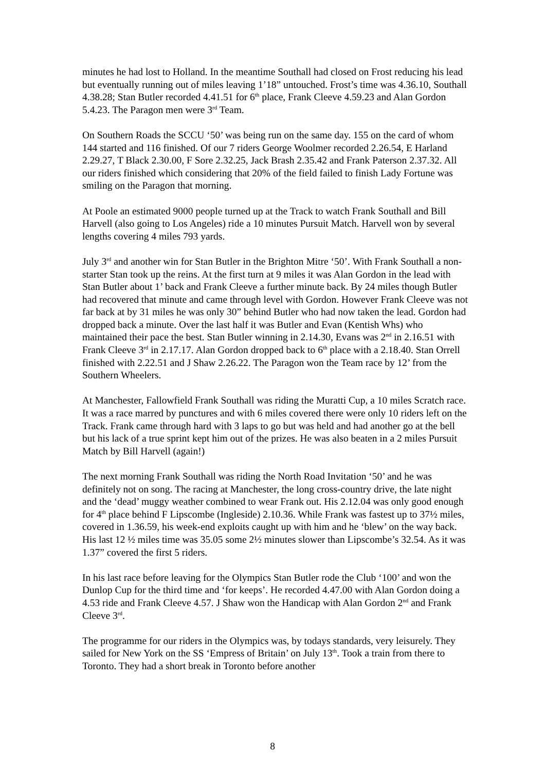minutes he had lost to Holland. In the meantime Southall had closed on Frost reducing his lead but eventually running out of miles leaving 1’18” untouched. Frost’s time was 4.36.10, Southall 4.38.28; Stan Butler recorded 4.41.51 for 6<sup>th</sup> place, Frank Cleeve 4.59.23 and Alan Gordon 5.4.23. The Paragon men were 3<sup>rd</sup> Team.
On Southern Roads the SCCU ‘50’ was being run on the same day. 155 on the card of whom 144 started and 116 finished. Of our 7 riders George Woolmer recorded 2.26.54, E Harland 2.29.27, T Black 2.30.00, F Sore 2.32.25, Jack Brash 2.35.42 and Frank Paterson 2.37.32. All our riders finished which considering that 20% of the field failed to finish Lady Fortune was smiling on the Paragon that morning.
At Poole an estimated 9000 people turned up at the Track to watch Frank Southall and Bill Harvell (also going to Los Angeles) ride a 10 minutes Pursuit Match. Harvell won by several lengths covering 4 miles 793 yards.
July 3<sup>rd</sup> and another win for Stan Butler in the Brighton Mitre ‘50’. With Frank Southall a non-starter Stan took up the reins. At the first turn at 9 miles it was Alan Gordon in the lead with Stan Butler about 1’ back and Frank Cleeve a further minute back. By 24 miles though Butler had recovered that minute and came through level with Gordon. However Frank Cleeve was not far back at by 31 miles he was only 30” behind Butler who had now taken the lead. Gordon had dropped back a minute. Over the last half it was Butler and Evan (Kentish Whs) who maintained their pace the best. Stan Butler winning in 2.14.30, Evans was 2<sup>nd</sup> in 2.16.51 with Frank Cleeve 3<sup>rd</sup> in 2.17.17. Alan Gordon dropped back to 6<sup>th</sup> place with a 2.18.40. Stan Orrell finished with 2.22.51 and J Shaw 2.26.22. The Paragon won the Team race by 12’ from the Southern Wheelers.
At Manchester, Fallowfield Frank Southall was riding the Muratti Cup, a 10 miles Scratch race. It was a race marred by punctures and with 6 miles covered there were only 10 riders left on the Track. Frank came through hard with 3 laps to go but was held and had another go at the bell but his lack of a true sprint kept him out of the prizes. He was also beaten in a 2 miles Pursuit Match by Bill Harvell (again!)
The next morning Frank Southall was riding the North Road Invitation ‘50’ and he was definitely not on song. The racing at Manchester, the long cross-country drive, the late night and the ‘dead’ muggy weather combined to wear Frank out. His 2.12.04 was only good enough for 4<sup>th</sup> place behind F Lipscombe (Ingleside) 2.10.36. While Frank was fastest up to 37½ miles, covered in 1.36.59, his week-end exploits caught up with him and he ‘blew’ on the way back. His last 12 ½ miles time was 35.05 some 2½ minutes slower than Lipscombe’s 32.54. As it was 1.37” covered the first 5 riders.
In his last race before leaving for the Olympics Stan Butler rode the Club ‘100’ and won the Dunlop Cup for the third time and ‘for keeps’. He recorded 4.47.00 with Alan Gordon doing a 4.53 ride and Frank Cleeve 4.57. J Shaw won the Handicap with Alan Gordon 2<sup>nd</sup> and Frank Cleeve 3<sup>rd</sup>.
The programme for our riders in the Olympics was, by todays standards, very leisurely. They sailed for New York on the SS ‘Empress of Britain’ on July 13<sup>th</sup>. Took a train from there to Toronto. They had a short break in Toronto before another
8